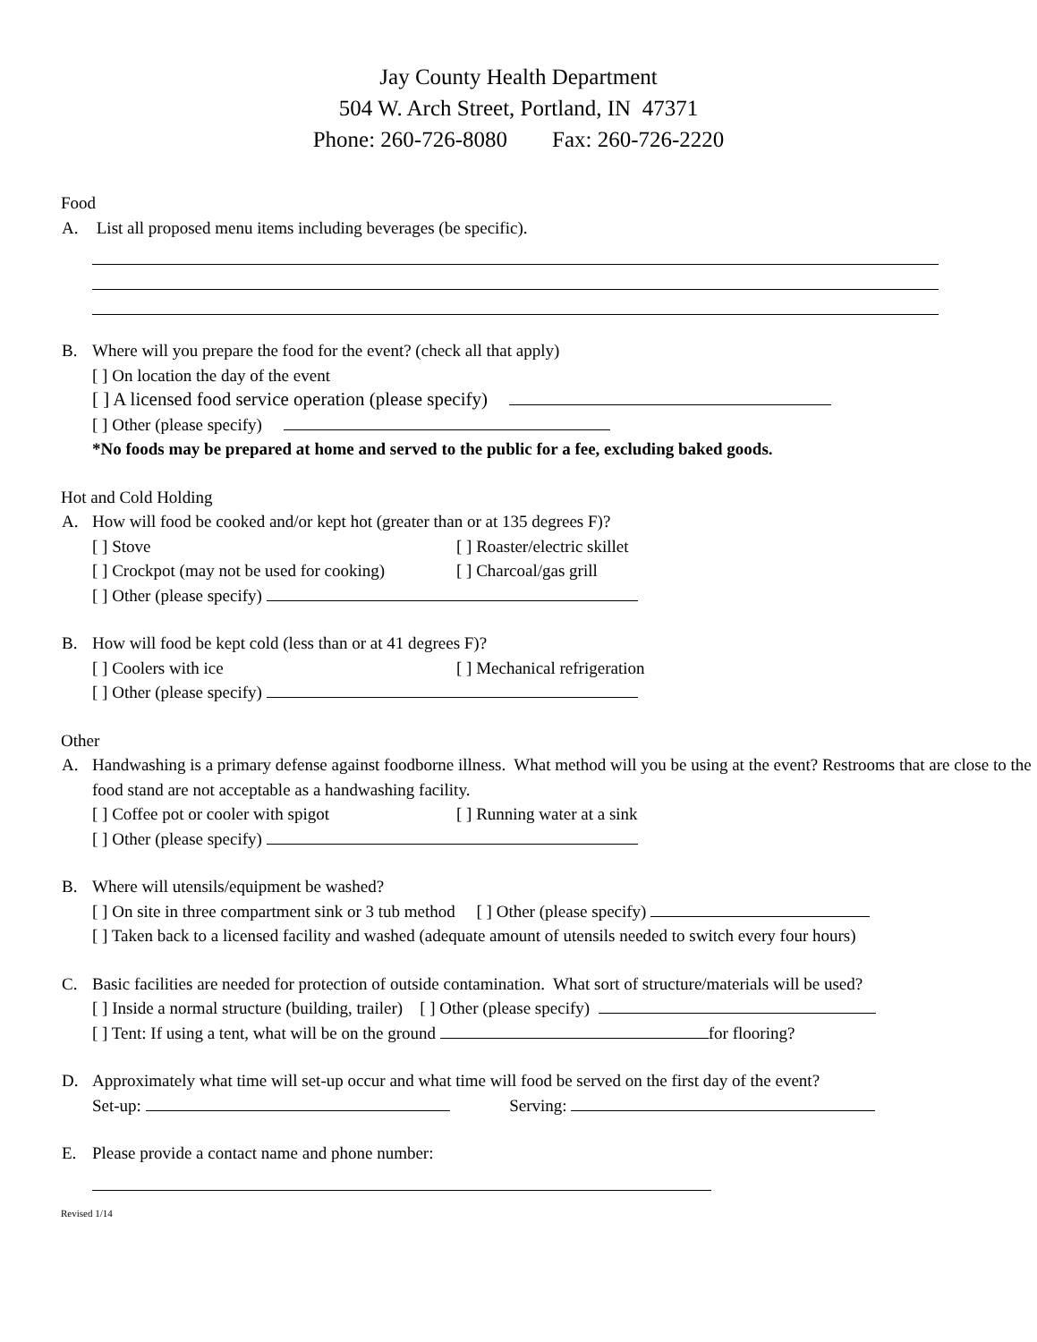Jay County Health Department
504 W. Arch Street, Portland, IN 47371
Phone: 260-726-8080 Fax: 260-726-2220
Food
A. List all proposed menu items including beverages (be specific).
B. Where will you prepare the food for the event? (check all that apply)
[ ] On location the day of the event
[ ] A licensed food service operation (please specify)
[ ] Other (please specify)
*No foods may be prepared at home and served to the public for a fee, excluding baked goods.
Hot and Cold Holding
A. How will food be cooked and/or kept hot (greater than or at 135 degrees F)?
[ ] Stove [ ] Roaster/electric skillet
[ ] Crockpot (may not be used for cooking) [ ] Charcoal/gas grill
[ ] Other (please specify)
B. How will food be kept cold (less than or at 41 degrees F)?
[ ] Coolers with ice [ ] Mechanical refrigeration
[ ] Other (please specify)
Other
A. Handwashing is a primary defense against foodborne illness. What method will you be using at the event? Restrooms that are close to the food stand are not acceptable as a handwashing facility.
[ ] Coffee pot or cooler with spigot [ ] Running water at a sink
[ ] Other (please specify)
B. Where will utensils/equipment be washed?
[ ] On site in three compartment sink or 3 tub method [ ] Other (please specify)
[ ] Taken back to a licensed facility and washed (adequate amount of utensils needed to switch every four hours)
C. Basic facilities are needed for protection of outside contamination. What sort of structure/materials will be used?
[ ] Inside a normal structure (building, trailer) [ ] Other (please specify)
[ ] Tent: If using a tent, what will be on the ground for flooring?
D. Approximately what time will set-up occur and what time will food be served on the first day of the event?
Set-up: Serving:
E. Please provide a contact name and phone number:
Revised 1/14